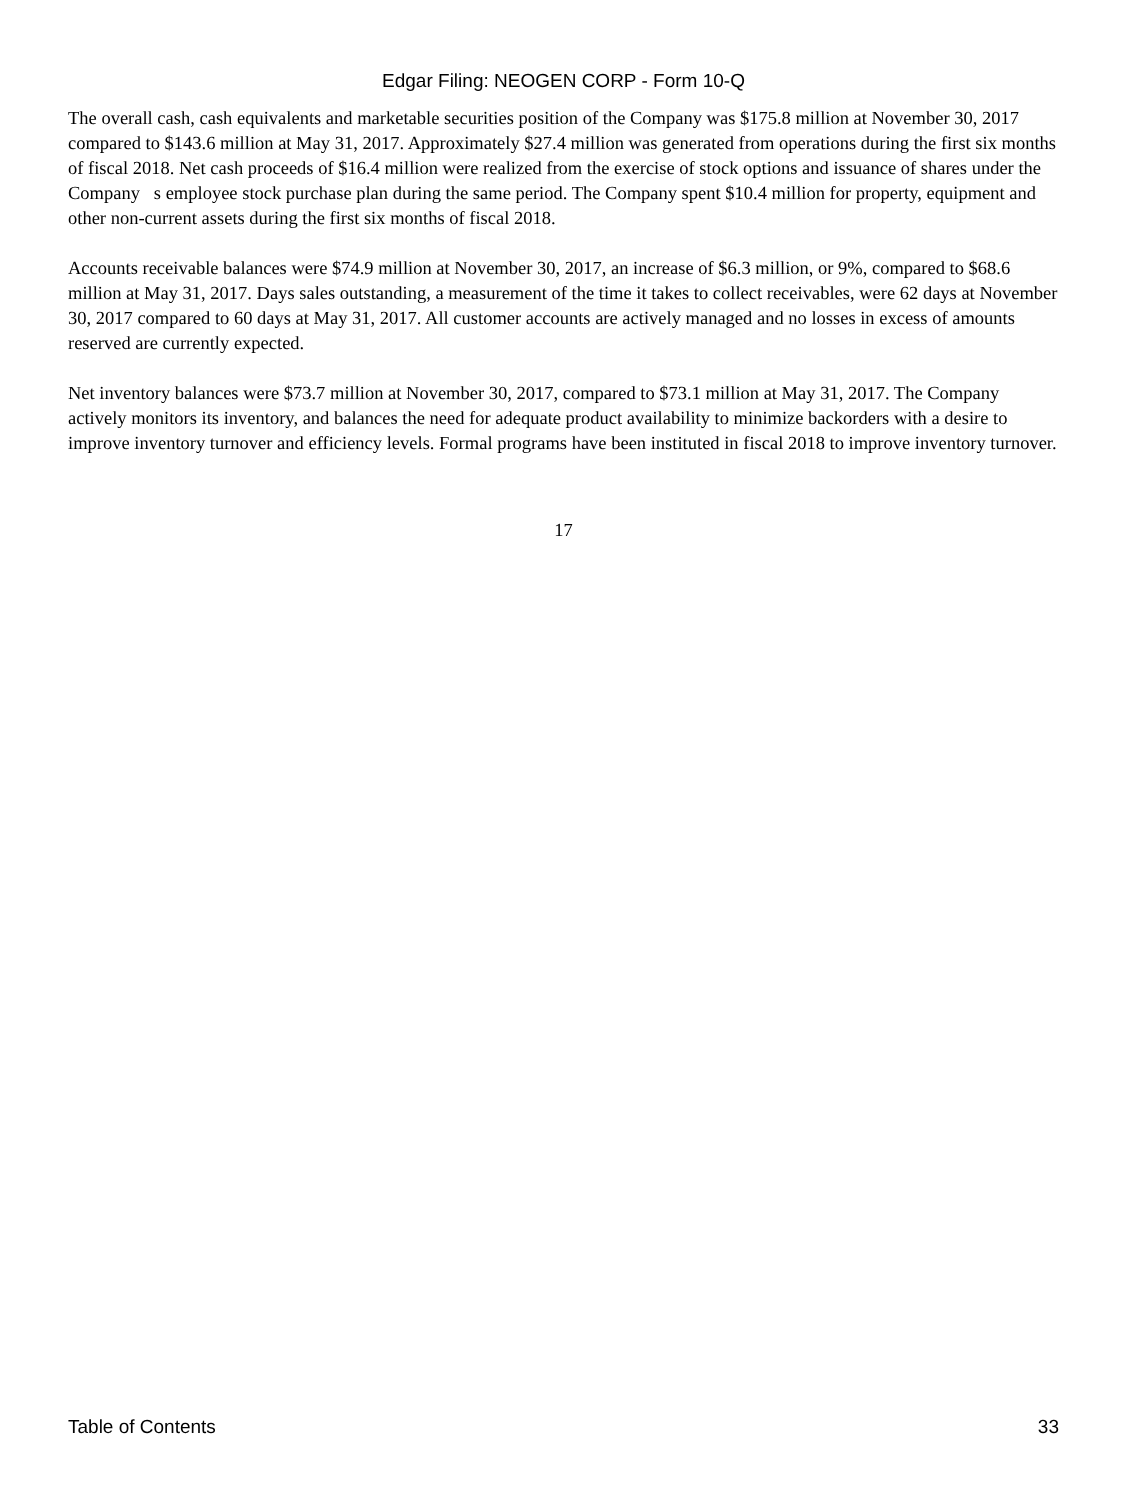Edgar Filing: NEOGEN CORP - Form 10-Q
The overall cash, cash equivalents and marketable securities position of the Company was $175.8 million at November 30, 2017 compared to $143.6 million at May 31, 2017. Approximately $27.4 million was generated from operations during the first six months of fiscal 2018. Net cash proceeds of $16.4 million were realized from the exercise of stock options and issuance of shares under the Company s employee stock purchase plan during the same period. The Company spent $10.4 million for property, equipment and other non-current assets during the first six months of fiscal 2018.
Accounts receivable balances were $74.9 million at November 30, 2017, an increase of $6.3 million, or 9%, compared to $68.6 million at May 31, 2017. Days sales outstanding, a measurement of the time it takes to collect receivables, were 62 days at November 30, 2017 compared to 60 days at May 31, 2017. All customer accounts are actively managed and no losses in excess of amounts reserved are currently expected.
Net inventory balances were $73.7 million at November 30, 2017, compared to $73.1 million at May 31, 2017. The Company actively monitors its inventory, and balances the need for adequate product availability to minimize backorders with a desire to improve inventory turnover and efficiency levels. Formal programs have been instituted in fiscal 2018 to improve inventory turnover.
17
Table of Contents 33